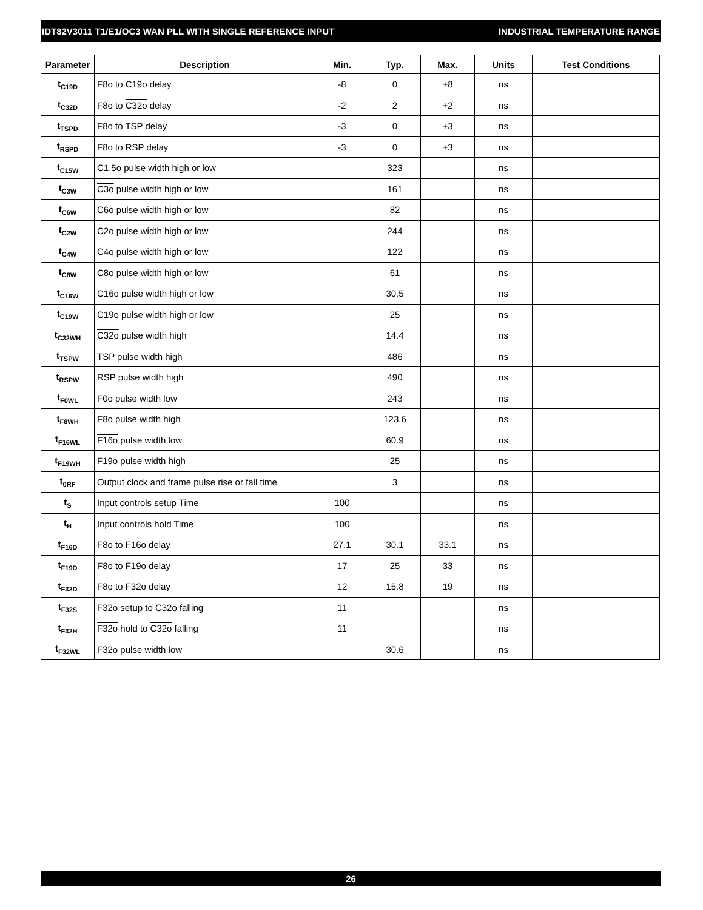IDT82V3011 T1/E1/OC3 WAN PLL WITH SINGLE REFERENCE INPUT INDUSTRIAL TEMPERATURE RANGE
| Parameter | Description | Min. | Typ. | Max. | Units | Test Conditions |
| --- | --- | --- | --- | --- | --- | --- |
| t<sub>C19D</sub> | F8o to C19o delay | -8 | 0 | +8 | ns | |
| t<sub>C32D</sub> | F8o to C32o delay | -2 | 2 | +2 | ns | |
| t<sub>TSPD</sub> | F8o to TSP delay | -3 | 0 | +3 | ns | |
| t<sub>RSPD</sub> | F8o to RSP delay | -3 | 0 | +3 | ns | |
| t<sub>C15W</sub> | C1.5o pulse width high or low | | 323 | | ns | |
| t<sub>C3W</sub> | C3o pulse width high or low | | 161 | | ns | |
| t<sub>C6W</sub> | C6o pulse width high or low | | 82 | | ns | |
| t<sub>C2W</sub> | C2o pulse width high or low | | 244 | | ns | |
| t<sub>C4W</sub> | C4o pulse width high or low | | 122 | | ns | |
| t<sub>C8W</sub> | C8o pulse width high or low | | 61 | | ns | |
| t<sub>C16W</sub> | C16o pulse width high or low | | 30.5 | | ns | |
| t<sub>C19W</sub> | C19o pulse width high or low | | 25 | | ns | |
| t<sub>C32WH</sub> | C32o pulse width high | | 14.4 | | ns | |
| t<sub>TSPW</sub> | TSP pulse width high | | 486 | | ns | |
| t<sub>RSPW</sub> | RSP pulse width high | | 490 | | ns | |
| t<sub>F0WL</sub> | F0o pulse width low | | 243 | | ns | |
| t<sub>F8WH</sub> | F8o pulse width high | | 123.6 | | ns | |
| t<sub>F16WL</sub> | F16o pulse width low | | 60.9 | | ns | |
| t<sub>F19WH</sub> | F19o pulse width high | | 25 | | ns | |
| t<sub>0RF</sub> | Output clock and frame pulse rise or fall time | | 3 | | ns | |
| t<sub>S</sub> | Input controls setup Time | 100 | | | ns | |
| t<sub>H</sub> | Input controls hold Time | 100 | | | ns | |
| t<sub>F16D</sub> | F8o to F16o delay | 27.1 | 30.1 | 33.1 | ns | |
| t<sub>F19D</sub> | F8o to F19o delay | 17 | 25 | 33 | ns | |
| t<sub>F32D</sub> | F8o to F32o delay | 12 | 15.8 | 19 | ns | |
| t<sub>F32S</sub> | F32o setup to C32o falling | 11 | | | ns | |
| t<sub>F32H</sub> | F32o hold to C32o falling | 11 | | | ns | |
| t<sub>F32WL</sub> | F32o pulse width low | | 30.6 | | ns | |
26